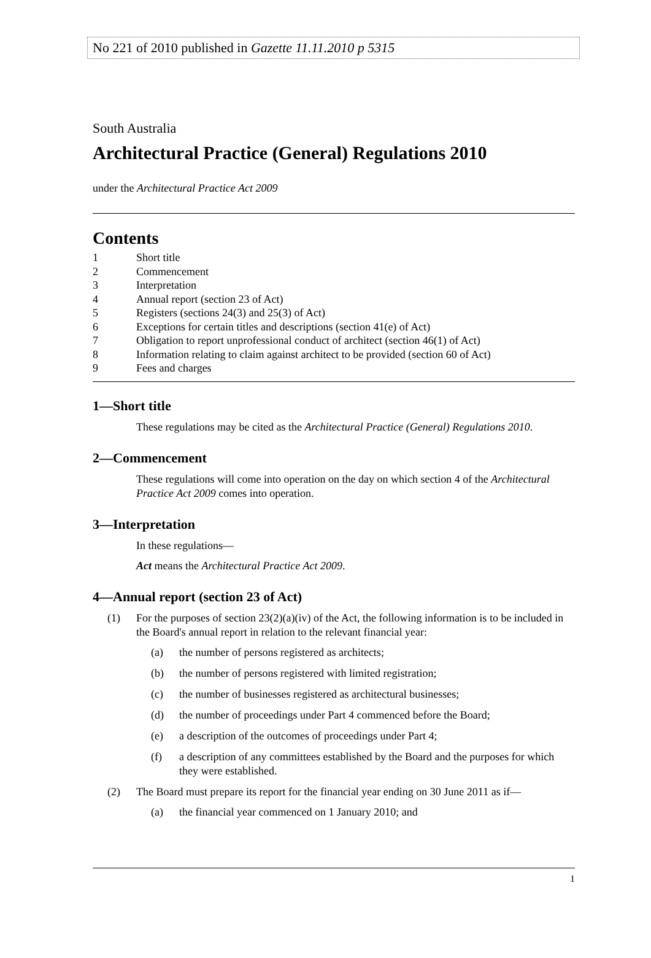No 221 of 2010 published in Gazette 11.11.2010 p 5315
South Australia
Architectural Practice (General) Regulations 2010
under the Architectural Practice Act 2009
Contents
1 Short title
2 Commencement
3 Interpretation
4 Annual report (section 23 of Act)
5 Registers (sections 24(3) and 25(3) of Act)
6 Exceptions for certain titles and descriptions (section 41(e) of Act)
7 Obligation to report unprofessional conduct of architect (section 46(1) of Act)
8 Information relating to claim against architect to be provided (section 60 of Act)
9 Fees and charges
1—Short title
These regulations may be cited as the Architectural Practice (General) Regulations 2010.
2—Commencement
These regulations will come into operation on the day on which section 4 of the Architectural Practice Act 2009 comes into operation.
3—Interpretation
In these regulations—
Act means the Architectural Practice Act 2009.
4—Annual report (section 23 of Act)
(1) For the purposes of section 23(2)(a)(iv) of the Act, the following information is to be included in the Board's annual report in relation to the relevant financial year:
(a) the number of persons registered as architects;
(b) the number of persons registered with limited registration;
(c) the number of businesses registered as architectural businesses;
(d) the number of proceedings under Part 4 commenced before the Board;
(e) a description of the outcomes of proceedings under Part 4;
(f) a description of any committees established by the Board and the purposes for which they were established.
(2) The Board must prepare its report for the financial year ending on 30 June 2011 as if—
(a) the financial year commenced on 1 January 2010; and
1